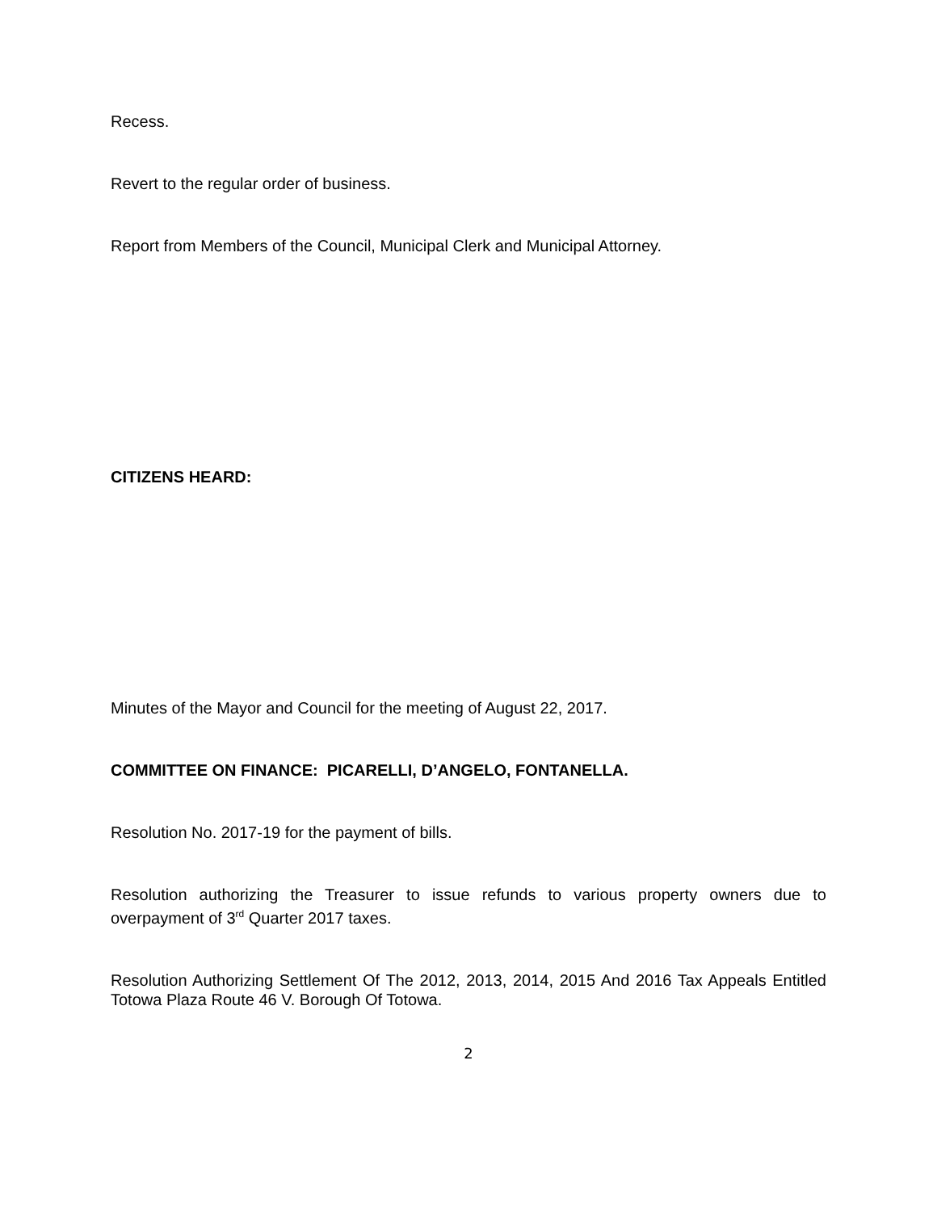Recess.
Revert to the regular order of business.
Report from Members of the Council, Municipal Clerk and Municipal Attorney.
CITIZENS HEARD:
Minutes of the Mayor and Council for the meeting of August 22, 2017.
COMMITTEE ON FINANCE: PICARELLI, D’ANGELO, FONTANELLA.
Resolution No. 2017-19 for the payment of bills.
Resolution authorizing the Treasurer to issue refunds to various property owners due to overpayment of 3<sup>rd</sup> Quarter 2017 taxes.
Resolution Authorizing Settlement Of The 2012, 2013, 2014, 2015 And 2016 Tax Appeals Entitled Totowa Plaza Route 46 V. Borough Of Totowa.
2